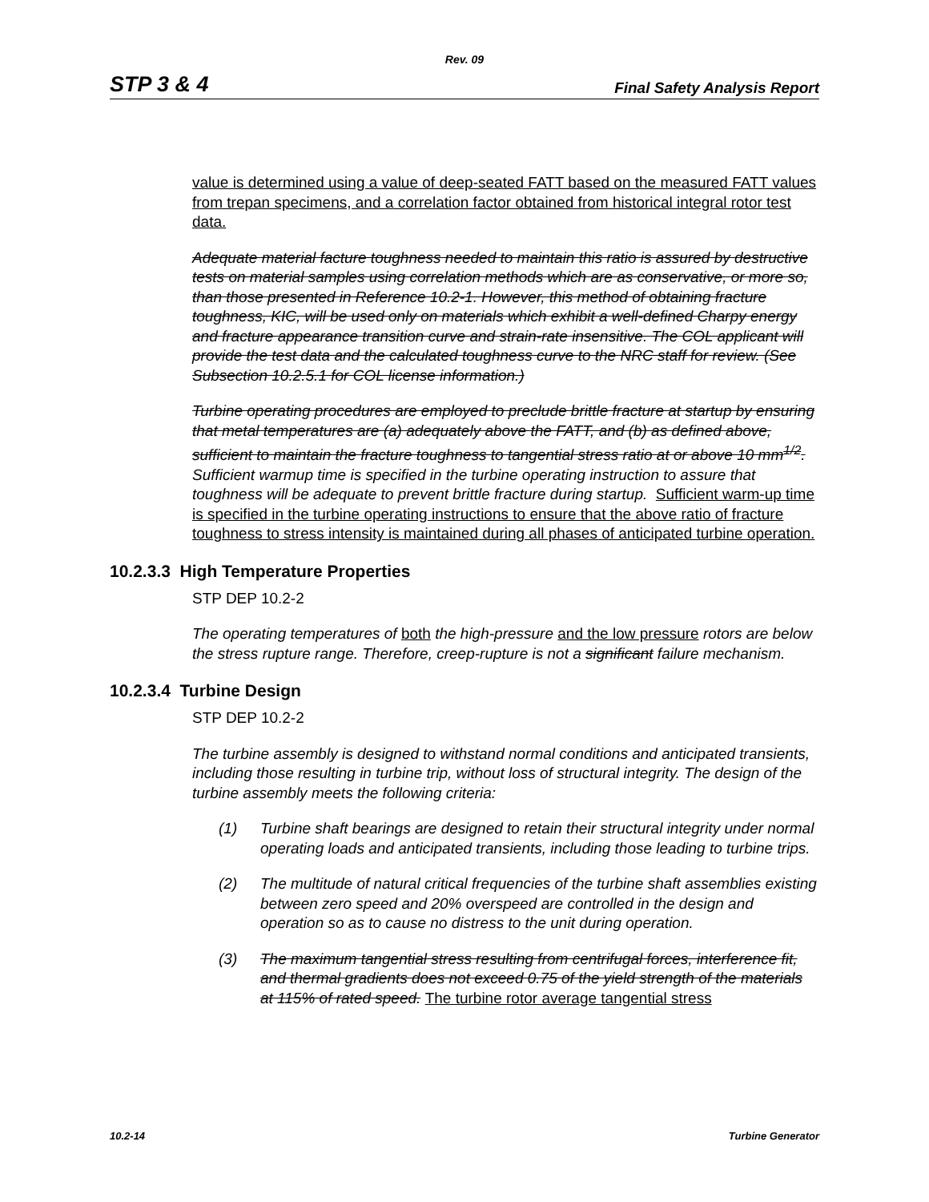Rev. 09
STP 3 & 4 Final Safety Analysis Report
value is determined using a value of deep-seated FATT based on the measured FATT values from trepan specimens, and a correlation factor obtained from historical integral rotor test data.
Adequate material facture toughness needed to maintain this ratio is assured by destructive tests on material samples using correlation methods which are as conservative, or more so, than those presented in Reference 10.2-1. However, this method of obtaining fracture toughness, KIC, will be used only on materials which exhibit a well-defined Charpy energy and fracture appearance transition curve and strain-rate insensitive. The COL applicant will provide the test data and the calculated toughness curve to the NRC staff for review. (See Subsection 10.2.5.1 for COL license information.)
Turbine operating procedures are employed to preclude brittle fracture at startup by ensuring that metal temperatures are (a) adequately above the FATT, and (b) as defined above, sufficient to maintain the fracture toughness to tangential stress ratio at or above 10 mm<sup>1/2</sup>. Sufficient warmup time is specified in the turbine operating instruction to assure that toughness will be adequate to prevent brittle fracture during startup. Sufficient warm-up time is specified in the turbine operating instructions to ensure that the above ratio of fracture toughness to stress intensity is maintained during all phases of anticipated turbine operation.
10.2.3.3 High Temperature Properties
STP DEP 10.2-2
The operating temperatures of both the high-pressure and the low pressure rotors are below the stress rupture range. Therefore, creep-rupture is not a significant failure mechanism.
10.2.3.4 Turbine Design
STP DEP 10.2-2
The turbine assembly is designed to withstand normal conditions and anticipated transients, including those resulting in turbine trip, without loss of structural integrity. The design of the turbine assembly meets the following criteria:
(1) Turbine shaft bearings are designed to retain their structural integrity under normal operating loads and anticipated transients, including those leading to turbine trips.
(2) The multitude of natural critical frequencies of the turbine shaft assemblies existing between zero speed and 20% overspeed are controlled in the design and operation so as to cause no distress to the unit during operation.
(3) The maximum tangential stress resulting from centrifugal forces, interference fit, and thermal gradients does not exceed 0.75 of the yield strength of the materials at 115% of rated speed. The turbine rotor average tangential stress
10.2-14 Turbine Generator